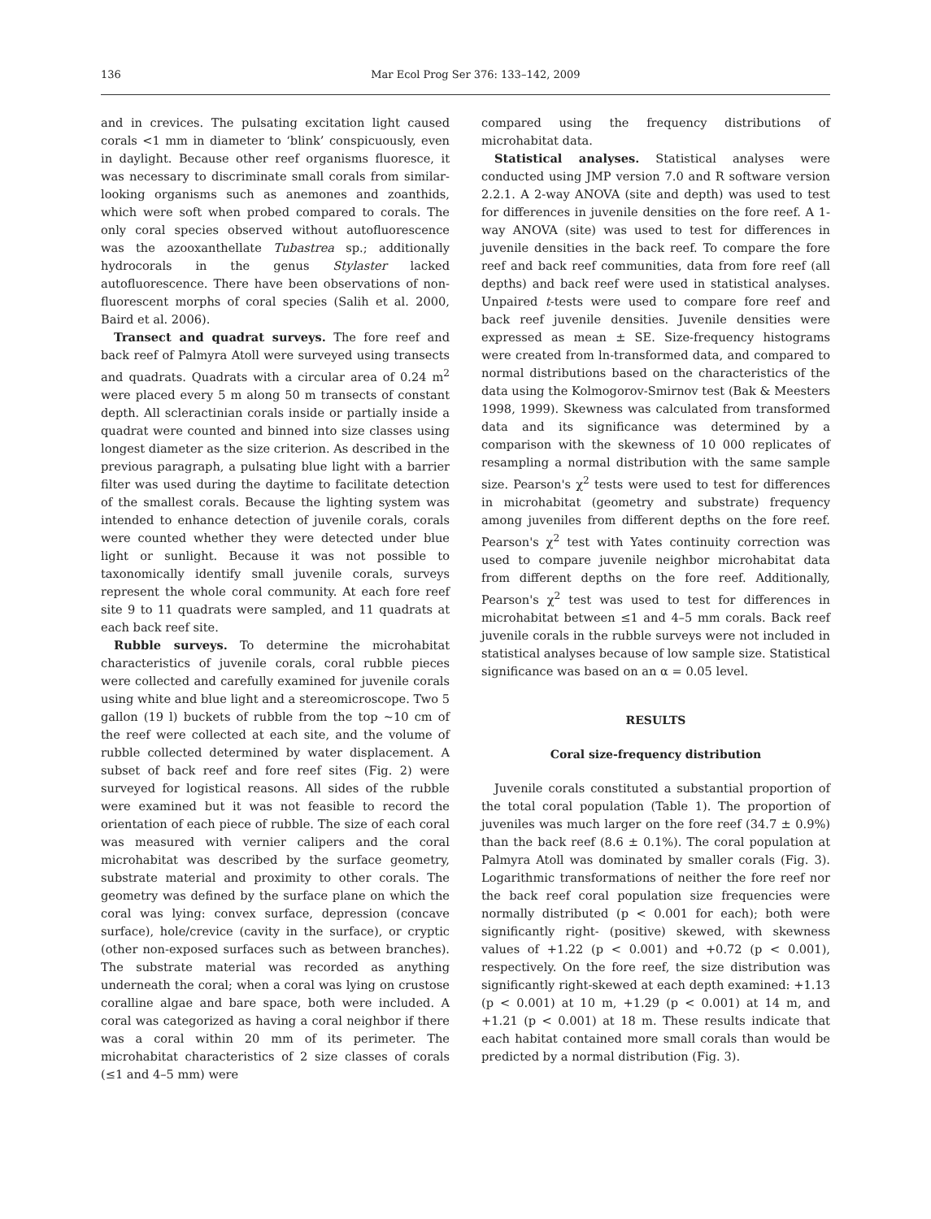136
Mar Ecol Prog Ser 376: 133–142, 2009
and in crevices. The pulsating excitation light caused corals <1 mm in diameter to ‘blink’ conspicuously, even in daylight. Because other reef organisms fluoresce, it was necessary to discriminate small corals from similar-looking organisms such as anemones and zoanthids, which were soft when probed compared to corals. The only coral species observed without autofluorescence was the azooxanthellate Tubastrea sp.; additionally hydrocorals in the genus Stylaster lacked autofluorescence. There have been observations of non-fluorescent morphs of coral species (Salih et al. 2000, Baird et al. 2006).
Transect and quadrat surveys. The fore reef and back reef of Palmyra Atoll were surveyed using transects and quadrats. Quadrats with a circular area of 0.24 m<sup>2</sup> were placed every 5 m along 50 m transects of constant depth. All scleractinian corals inside or partially inside a quadrat were counted and binned into size classes using longest diameter as the size criterion. As described in the previous paragraph, a pulsating blue light with a barrier filter was used during the daytime to facilitate detection of the smallest corals. Because the lighting system was intended to enhance detection of juvenile corals, corals were counted whether they were detected under blue light or sunlight. Because it was not possible to taxonomically identify small juvenile corals, surveys represent the whole coral community. At each fore reef site 9 to 11 quadrats were sampled, and 11 quadrats at each back reef site.
Rubble surveys. To determine the microhabitat characteristics of juvenile corals, coral rubble pieces were collected and carefully examined for juvenile corals using white and blue light and a stereomicroscope. Two 5 gallon (19 l) buckets of rubble from the top ~10 cm of the reef were collected at each site, and the volume of rubble collected determined by water displacement. A subset of back reef and fore reef sites (Fig. 2) were surveyed for logistical reasons. All sides of the rubble were examined but it was not feasible to record the orientation of each piece of rubble. The size of each coral was measured with vernier calipers and the coral microhabitat was described by the surface geometry, substrate material and proximity to other corals. The geometry was defined by the surface plane on which the coral was lying: convex surface, depression (concave surface), hole/crevice (cavity in the surface), or cryptic (other non-exposed surfaces such as between branches). The substrate material was recorded as anything underneath the coral; when a coral was lying on crustose coralline algae and bare space, both were included. A coral was categorized as having a coral neighbor if there was a coral within 20 mm of its perimeter. The microhabitat characteristics of 2 size classes of corals (≤1 and 4–5 mm) were
compared using the frequency distributions of microhabitat data.
Statistical analyses. Statistical analyses were conducted using JMP version 7.0 and R software version 2.2.1. A 2-way ANOVA (site and depth) was used to test for differences in juvenile densities on the fore reef. A 1-way ANOVA (site) was used to test for differences in juvenile densities in the back reef. To compare the fore reef and back reef communities, data from fore reef (all depths) and back reef were used in statistical analyses. Unpaired t-tests were used to compare fore reef and back reef juvenile densities. Juvenile densities were expressed as mean ± SE. Size-frequency histograms were created from ln-transformed data, and compared to normal distributions based on the characteristics of the data using the Kolmogorov-Smirnov test (Bak & Meesters 1998, 1999). Skewness was calculated from transformed data and its significance was determined by a comparison with the skewness of 10 000 replicates of resampling a normal distribution with the same sample size. Pearson's χ<sup>2</sup> tests were used to test for differences in microhabitat (geometry and substrate) frequency among juveniles from different depths on the fore reef. Pearson's χ<sup>2</sup> test with Yates continuity correction was used to compare juvenile neighbor microhabitat data from different depths on the fore reef. Additionally, Pearson's χ<sup>2</sup> test was used to test for differences in microhabitat between ≤1 and 4–5 mm corals. Back reef juvenile corals in the rubble surveys were not included in statistical analyses because of low sample size. Statistical significance was based on an α = 0.05 level.
RESULTS
Coral size-frequency distribution
Juvenile corals constituted a substantial proportion of the total coral population (Table 1). The proportion of juveniles was much larger on the fore reef (34.7 ± 0.9%) than the back reef (8.6 ± 0.1%). The coral population at Palmyra Atoll was dominated by smaller corals (Fig. 3). Logarithmic transformations of neither the fore reef nor the back reef coral population size frequencies were normally distributed (p < 0.001 for each); both were significantly right- (positive) skewed, with skewness values of +1.22 (p < 0.001) and +0.72 (p < 0.001), respectively. On the fore reef, the size distribution was significantly right-skewed at each depth examined: +1.13 (p < 0.001) at 10 m, +1.29 (p < 0.001) at 14 m, and +1.21 (p < 0.001) at 18 m. These results indicate that each habitat contained more small corals than would be predicted by a normal distribution (Fig. 3).